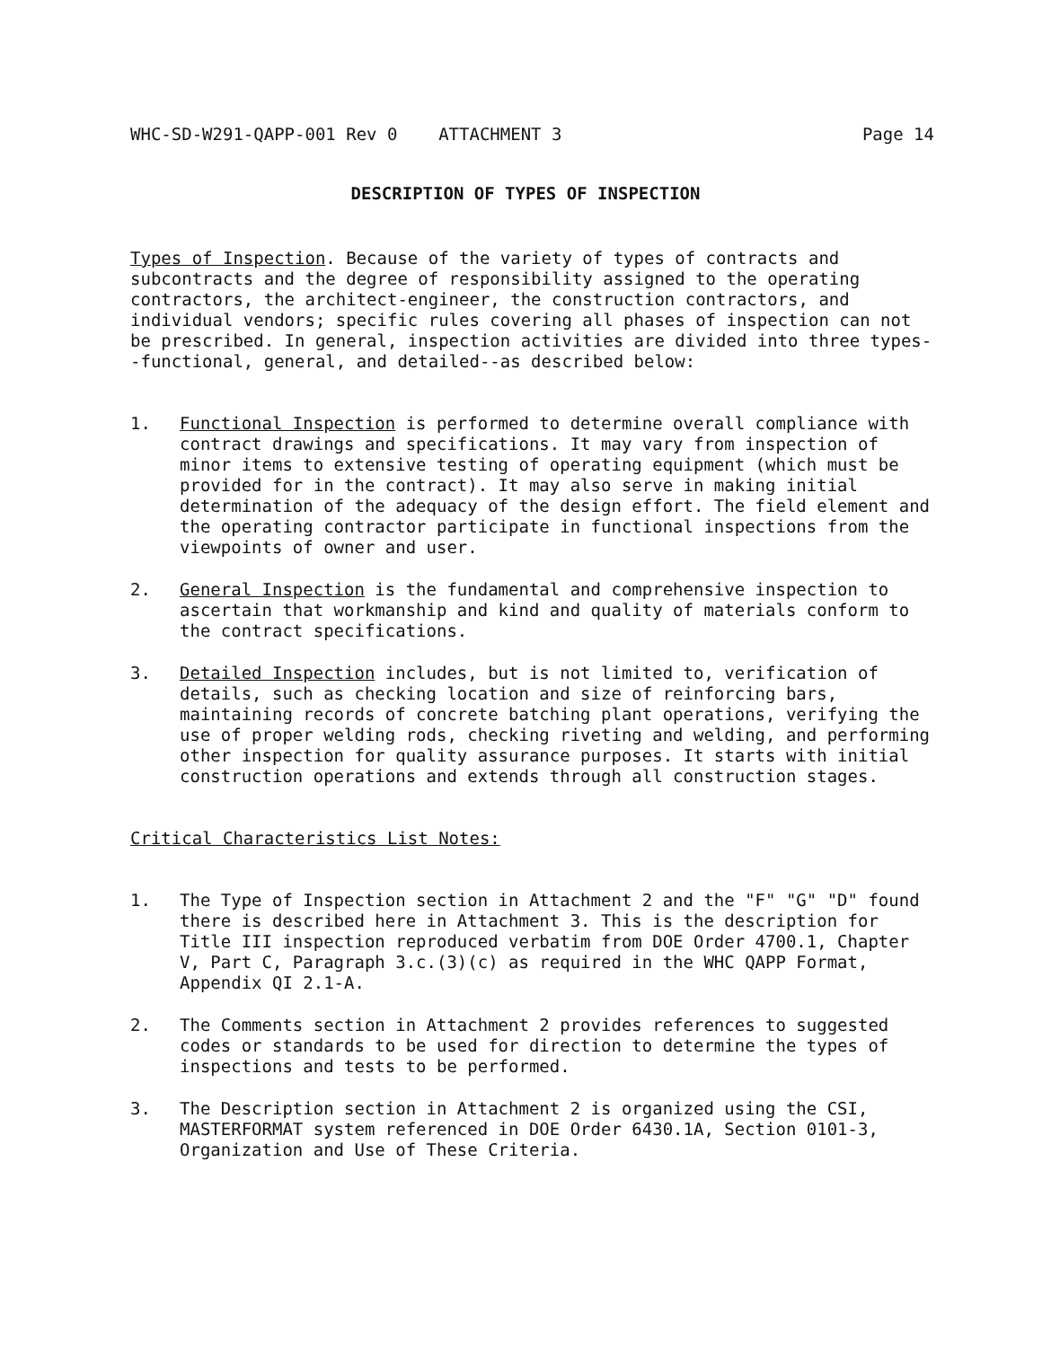WHC-SD-W291-QAPP-001 Rev 0 ATTACHMENT 3 Page 14
DESCRIPTION OF TYPES OF INSPECTION
Types of Inspection. Because of the variety of types of contracts and subcontracts and the degree of responsibility assigned to the operating contractors, the architect-engineer, the construction contractors, and individual vendors; specific rules covering all phases of inspection can not be prescribed. In general, inspection activities are divided into three types--functional, general, and detailed--as described below:
1. Functional Inspection is performed to determine overall compliance with contract drawings and specifications. It may vary from inspection of minor items to extensive testing of operating equipment (which must be provided for in the contract). It may also serve in making initial determination of the adequacy of the design effort. The field element and the operating contractor participate in functional inspections from the viewpoints of owner and user.
2. General Inspection is the fundamental and comprehensive inspection to ascertain that workmanship and kind and quality of materials conform to the contract specifications.
3. Detailed Inspection includes, but is not limited to, verification of details, such as checking location and size of reinforcing bars, maintaining records of concrete batching plant operations, verifying the use of proper welding rods, checking riveting and welding, and performing other inspection for quality assurance purposes. It starts with initial construction operations and extends through all construction stages.
Critical Characteristics List Notes:
1. The Type of Inspection section in Attachment 2 and the "F" "G" "D" found there is described here in Attachment 3. This is the description for Title III inspection reproduced verbatim from DOE Order 4700.1, Chapter V, Part C, Paragraph 3.c.(3)(c) as required in the WHC QAPP Format, Appendix QI 2.1-A.
2. The Comments section in Attachment 2 provides references to suggested codes or standards to be used for direction to determine the types of inspections and tests to be performed.
3. The Description section in Attachment 2 is organized using the CSI, MASTERFORMAT system referenced in DOE Order 6430.1A, Section 0101-3, Organization and Use of These Criteria.